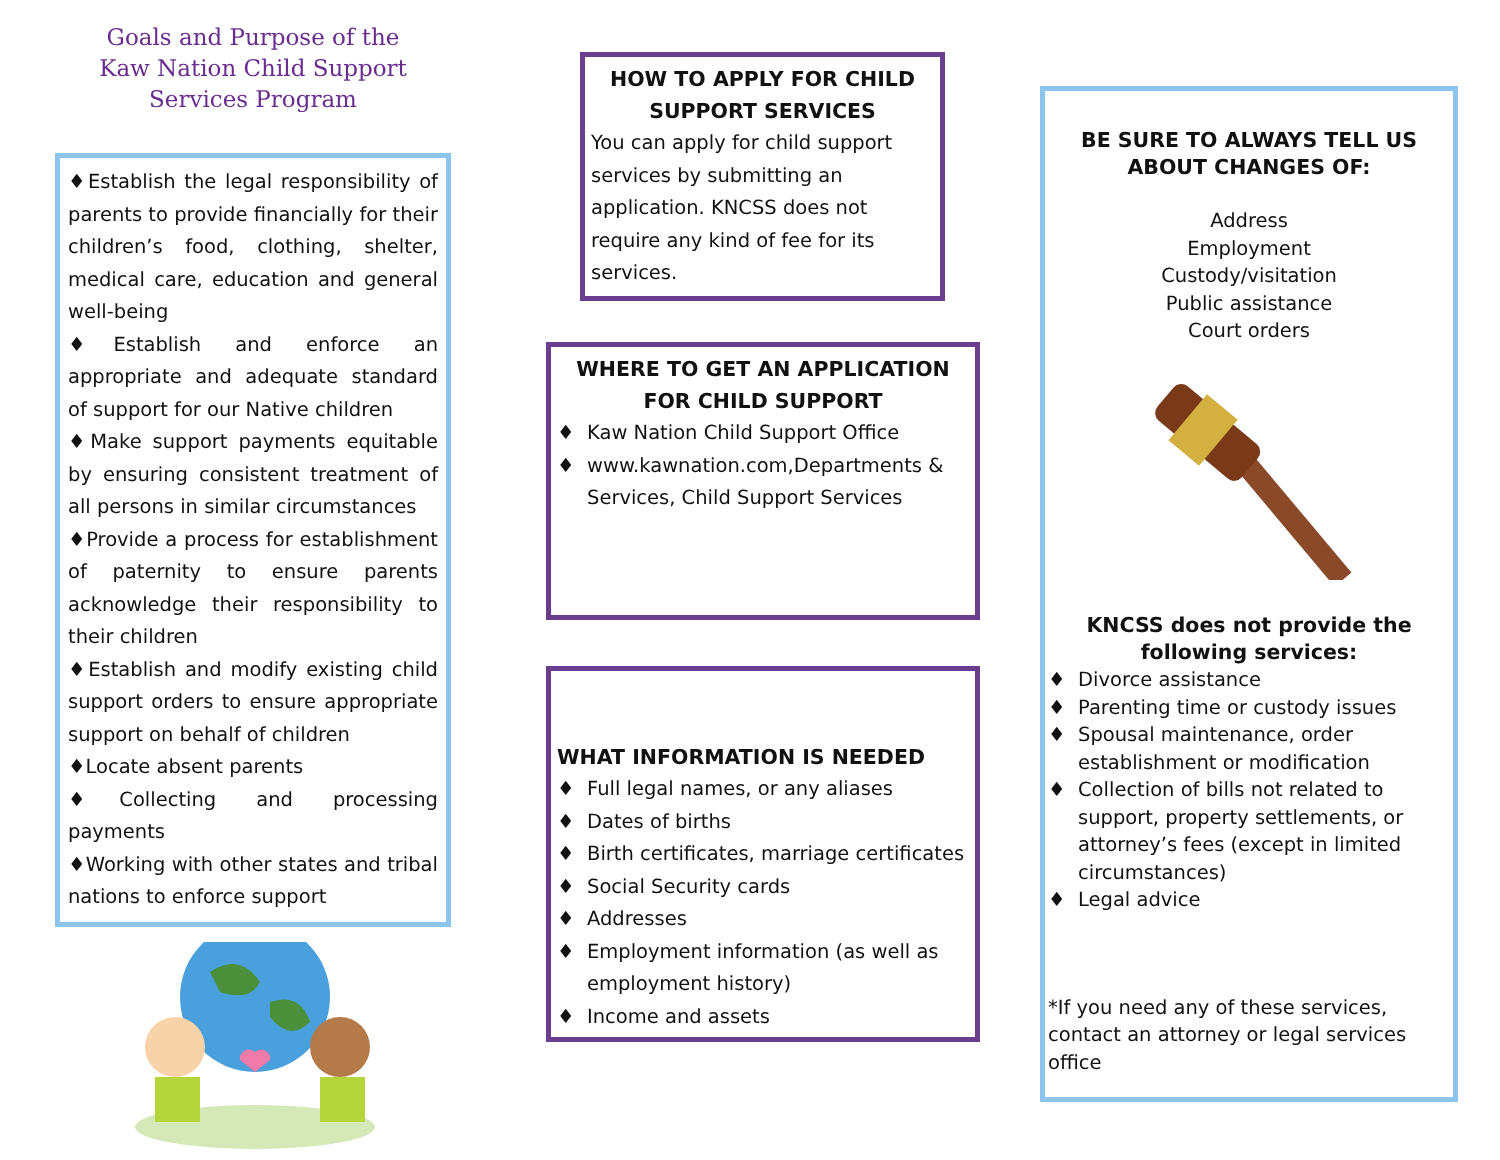Goals and Purpose of the
Kaw Nation Child Support
Services Program
♦Establish the legal responsibility of parents to provide financially for their children’s food, clothing, shelter, medical care, education and general well-being
♦Establish and enforce an appropriate and adequate standard of support for our Native children
♦Make support payments equitable by ensuring consistent treatment of all persons in similar circumstances
♦Provide a process for establishment of paternity to ensure parents acknowledge their responsibility to their children
♦Establish and modify existing child support orders to ensure appropriate support on behalf of children
♦Locate absent parents
♦Collecting and processing payments
♦Working with other states and tribal nations to enforce support
HOW TO APPLY FOR CHILD SUPPORT SERVICES
You can apply for child support services by submitting an application. KNCSS does not require any kind of fee for its services.
WHERE TO GET AN APPLICATION FOR CHILD SUPPORT
♦ Kaw Nation Child Support Office
♦ www.kawnation.com,Departments & Services, Child Support Services
WHAT INFORMATION IS NEEDED
♦ Full legal names, or any aliases
♦ Dates of births
♦ Birth certificates, marriage certificates
♦ Social Security cards
♦ Addresses
♦ Employment information (as well as employment history)
♦ Income and assets
BE SURE TO ALWAYS TELL US ABOUT CHANGES OF:
Address
Employment
Custody/visitation
Public assistance
Court orders
KNCSS does not provide the following services:
♦ Divorce assistance
♦ Parenting time or custody issues
♦ Spousal maintenance, order establishment or modification
♦ Collection of bills not related to support, property settlements, or attorney’s fees (except in limited circumstances)
♦ Legal advice
*If you need any of these services, contact an attorney or legal services office